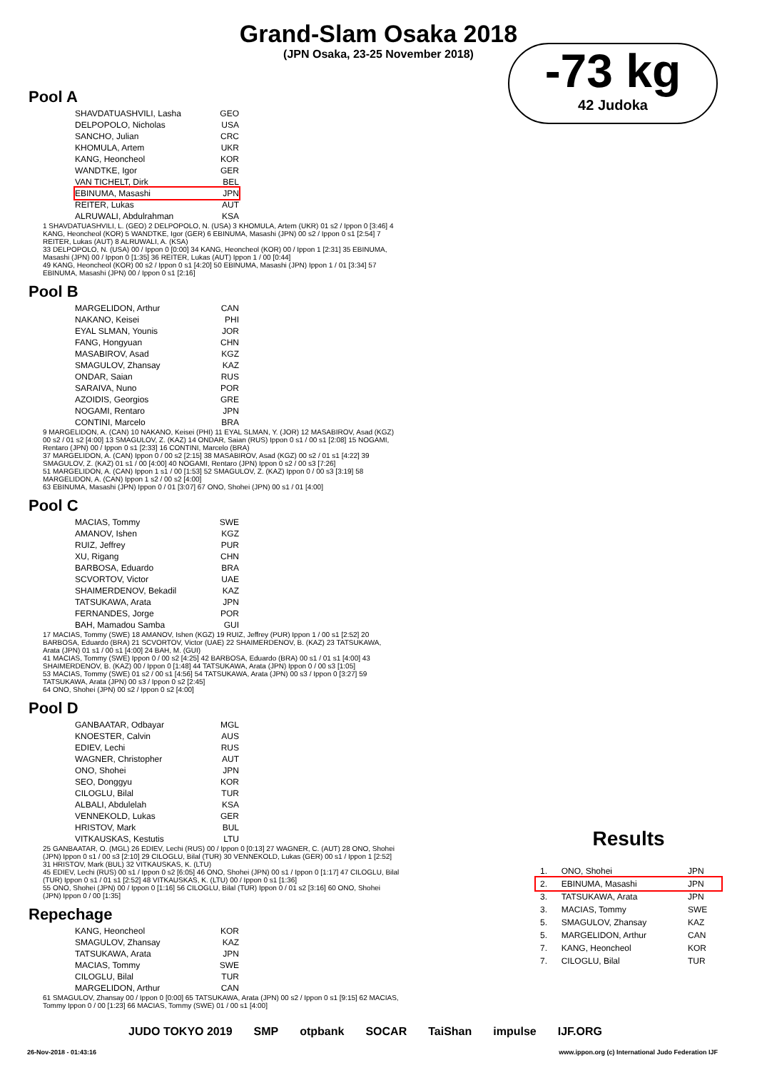Grand-Slam Osaka 2018
(JPN Osaka, 23-25 November 2018)
-73 kg
42 Judoka
Pool A
SHAVDATUASHVILI, Lasha GEO
DELPOPOLO, Nicholas USA
SANCHO, Julian CRC
KHOMULA, Artem UKR
KANG, Heoncheol KOR
WANDTKE, Igor GER
VAN TICHELT, Dirk BEL
EBINUMA, Masashi JPN
REITER, Lukas AUT
ALRUWALI, Abdulrahman KSA
1 SHAVDATUASHVILI, L. (GEO) 2 DELPOPOLO, N. (USA) 3 KHOMULA, Artem (UKR) 01 s2 / Ippon 0 [3:46] 4 KANG, Heoncheol (KOR) 5 WANDTKE, Igor (GER) 6 EBINUMA, Masashi (JPN) 00 s2 / Ippon 0 s1 [2:54] 7 REITER, Lukas (AUT) 8 ALRUWALI, A. (KSA)
33 DELPOPOLO, N. (USA) 00 / Ippon 0 [0:00] 34 KANG, Heoncheol (KOR) 00 / Ippon 1 [2:31] 35 EBINUMA, Masashi (JPN) 00 / Ippon 0 [1:35] 36 REITER, Lukas (AUT) Ippon 1 / 00 [0:44]
49 KANG, Heoncheol (KOR) 00 s2 / Ippon 0 s1 [4:20] 50 EBINUMA, Masashi (JPN) Ippon 1 / 01 [3:34] 57 EBINUMA, Masashi (JPN) 00 / Ippon 0 s1 [2:16]
Pool B
MARGELIDON, Arthur CAN
NAKANO, Keisei PHI
EYAL SLMAN, Younis JOR
FANG, Hongyuan CHN
MASABIROV, Asad KGZ
SMAGULOV, Zhansay KAZ
ONDAR, Saian RUS
SARAIVA, Nuno POR
AZOIDIS, Georgios GRE
NOGAMI, Rentaro JPN
CONTINI, Marcelo BRA
9 MARGELIDON, A. (CAN) 10 NAKANO, Keisei (PHI) 11 EYAL SLMAN, Y. (JOR) 12 MASABIROV, Asad (KGZ) 00 s2 / 01 s2 [4:00] 13 SMAGULOV, Z. (KAZ) 14 ONDAR, Saian (RUS) Ippon 0 s1 / 00 s1 [2:08] 15 NOGAMI, Rentaro (JPN) 00 / Ippon 0 s1 [2:33] 16 CONTINI, Marcelo (BRA)
37 MARGELIDON, A. (CAN) Ippon 0 / 00 s2 [2:15] 38 MASABIROV, Asad (KGZ) 00 s2 / 01 s1 [4:22] 39 SMAGULOV, Z. (KAZ) 01 s1 / 00 [4:00] 40 NOGAMI, Rentaro (JPN) Ippon 0 s2 / 00 s3 [7:26]
51 MARGELIDON, A. (CAN) Ippon 1 s1 / 00 [1:53] 52 SMAGULOV, Z. (KAZ) Ippon 0 / 00 s3 [3:19] 58 MARGELIDON, A. (CAN) Ippon 1 s2 / 00 s2 [4:00]
63 EBINUMA, Masashi (JPN) Ippon 0 / 01 [3:07] 67 ONO, Shohei (JPN) 00 s1 / 01 [4:00]
Pool C
MACIAS, Tommy SWE
AMANOV, Ishen KGZ
RUIZ, Jeffrey PUR
XU, Rigang CHN
BARBOSA, Eduardo BRA
SCVORTOV, Victor UAE
SHAIMERDENOV, Bekadil KAZ
TATSUKAWA, Arata JPN
FERNANDES, Jorge POR
BAH, Mamadou Samba GUI
17 MACIAS, Tommy (SWE) 18 AMANOV, Ishen (KGZ) 19 RUIZ, Jeffrey (PUR) Ippon 1 / 00 s1 [2:52] 20 BARBOSA, Eduardo (BRA) 21 SCVORTOV, Victor (UAE) 22 SHAIMERDENOV, B. (KAZ) 23 TATSUKAWA, Arata (JPN) 01 s1 / 00 s1 [4:00] 24 BAH, M. (GUI)
41 MACIAS, Tommy (SWE) Ippon 0 / 00 s2 [4:25] 42 BARBOSA, Eduardo (BRA) 00 s1 / 01 s1 [4:00] 43 SHAIMERDENOV, B. (KAZ) 00 / Ippon 0 [1:48] 44 TATSUKAWA, Arata (JPN) Ippon 0 / 00 s3 [1:05]
53 MACIAS, Tommy (SWE) 01 s2 / 00 s1 [4:56] 54 TATSUKAWA, Arata (JPN) 00 s3 / Ippon 0 [3:27] 59 TATSUKAWA, Arata (JPN) 00 s3 / Ippon 0 s2 [2:45]
64 ONO, Shohei (JPN) 00 s2 / Ippon 0 s2 [4:00]
Pool D
GANBAATAR, Odbayar MGL
KNOESTER, Calvin AUS
EDIEV, Lechi RUS
WAGNER, Christopher AUT
ONO, Shohei JPN
SEO, Donggyu KOR
CILOGLU, Bilal TUR
ALBALI, Abdulelah KSA
VENNEKOLD, Lukas GER
HRISTOV, Mark BUL
VITKAUSKAS, Kestutis LTU
25 GANBAATAR, O. (MGL) 26 EDIEV, Lechi (RUS) 00 / Ippon 0 [0:13] 27 WAGNER, C. (AUT) 28 ONO, Shohei (JPN) Ippon 0 s1 / 00 s3 [2:10] 29 CILOGLU, Bilal (TUR) 30 VENNEKOLD, Lukas (GER) 00 s1 / Ippon 1 [2:52] 31 HRISTOV, Mark (BUL) 32 VITKAUSKAS, K. (LTU)
45 EDIEV, Lechi (RUS) 00 s1 / Ippon 0 s2 [6:05] 46 ONO, Shohei (JPN) 00 s1 / Ippon 0 [1:17] 47 CILOGLU, Bilal (TUR) Ippon 0 s1 / 01 s1 [2:52] 48 VITKAUSKAS, K. (LTU) 00 / Ippon 0 s1 [1:36]
55 ONO, Shohei (JPN) 00 / Ippon 0 [1:16] 56 CILOGLU, Bilal (TUR) Ippon 0 / 01 s2 [3:16] 60 ONO, Shohei (JPN) Ippon 0 / 00 [1:35]
Repechage
KANG, Heoncheol KOR
SMAGULOV, Zhansay KAZ
TATSUKAWA, Arata JPN
MACIAS, Tommy SWE
CILOGLU, Bilal TUR
MARGELIDON, Arthur CAN
61 SMAGULOV, Zhansay 00 / Ippon 0 [0:00] 65 TATSUKAWA, Arata (JPN) 00 s2 / Ippon 0 s1 [9:15] 62 MACIAS, Tommy Ippon 0 / 00 [1:23] 66 MACIAS, Tommy (SWE) 01 / 00 s1 [4:00]
Results
| 1. | ONO, Shohei | JPN |
| 2. | EBINUMA, Masashi | JPN |
| 3. | TATSUKAWA, Arata | JPN |
| 3. | MACIAS, Tommy | SWE |
| 5. | SMAGULOV, Zhansay | KAZ |
| 5. | MARGELIDON, Arthur | CAN |
| 7. | KANG, Heoncheol | KOR |
| 7. | CILOGLU, Bilal | TUR |
JUDO TOKYO 2019 SMP otpbank SOCAR TaiShan impulse IJF.ORG
26-Nov-2018 - 01:43:16 www.ippon.org (c) International Judo Federation IJF